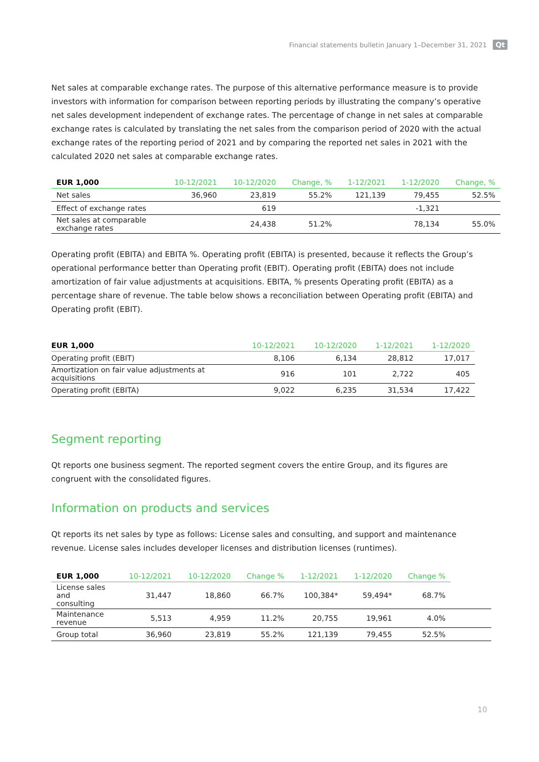Financial statements bulletin January 1–December 31, 2021 Qt
Net sales at comparable exchange rates. The purpose of this alternative performance measure is to provide investors with information for comparison between reporting periods by illustrating the company’s operative net sales development independent of exchange rates. The percentage of change in net sales at comparable exchange rates is calculated by translating the net sales from the comparison period of 2020 with the actual exchange rates of the reporting period of 2021 and by comparing the reported net sales in 2021 with the calculated 2020 net sales at comparable exchange rates.
| EUR 1,000 | 10-12/2021 | 10-12/2020 | Change, % | 1-12/2021 | 1-12/2020 | Change, % |
| --- | --- | --- | --- | --- | --- | --- |
| Net sales | 36,960 | 23,819 | 55.2% | 121,139 | 79,455 | 52.5% |
| Effect of exchange rates | | 619 | | | -1,321 | |
| Net sales at comparable exchange rates | | 24,438 | 51.2% | | 78,134 | 55.0% |
Operating profit (EBITA) and EBITA %. Operating profit (EBITA) is presented, because it reflects the Group’s operational performance better than Operating profit (EBIT). Operating profit (EBITA) does not include amortization of fair value adjustments at acquisitions. EBITA, % presents Operating profit (EBITA) as a percentage share of revenue. The table below shows a reconciliation between Operating profit (EBITA) and Operating profit (EBIT).
| EUR 1,000 | 10-12/2021 | 10-12/2020 | 1-12/2021 | 1-12/2020 |
| --- | --- | --- | --- | --- |
| Operating profit (EBIT) | 8,106 | 6,134 | 28,812 | 17,017 |
| Amortization on fair value adjustments at acquisitions | 916 | 101 | 2,722 | 405 |
| Operating profit (EBITA) | 9,022 | 6,235 | 31,534 | 17,422 |
Segment reporting
Qt reports one business segment. The reported segment covers the entire Group, and its figures are congruent with the consolidated figures.
Information on products and services
Qt reports its net sales by type as follows: License sales and consulting, and support and maintenance revenue. License sales includes developer licenses and distribution licenses (runtimes).
| EUR 1,000 | 10-12/2021 | 10-12/2020 | Change % | 1-12/2021 | 1-12/2020 | Change % | |
| --- | --- | --- | --- | --- | --- | --- | --- |
| License sales and consulting | 31,447 | 18,860 | 66.7% | 100,384* | 59,494* | 68.7% | |
| Maintenance revenue | 5,513 | 4,959 | 11.2% | 20,755 | 19,961 | 4.0% | |
| Group total | 36,960 | 23,819 | 55.2% | 121,139 | 79,455 | 52.5% | |
10